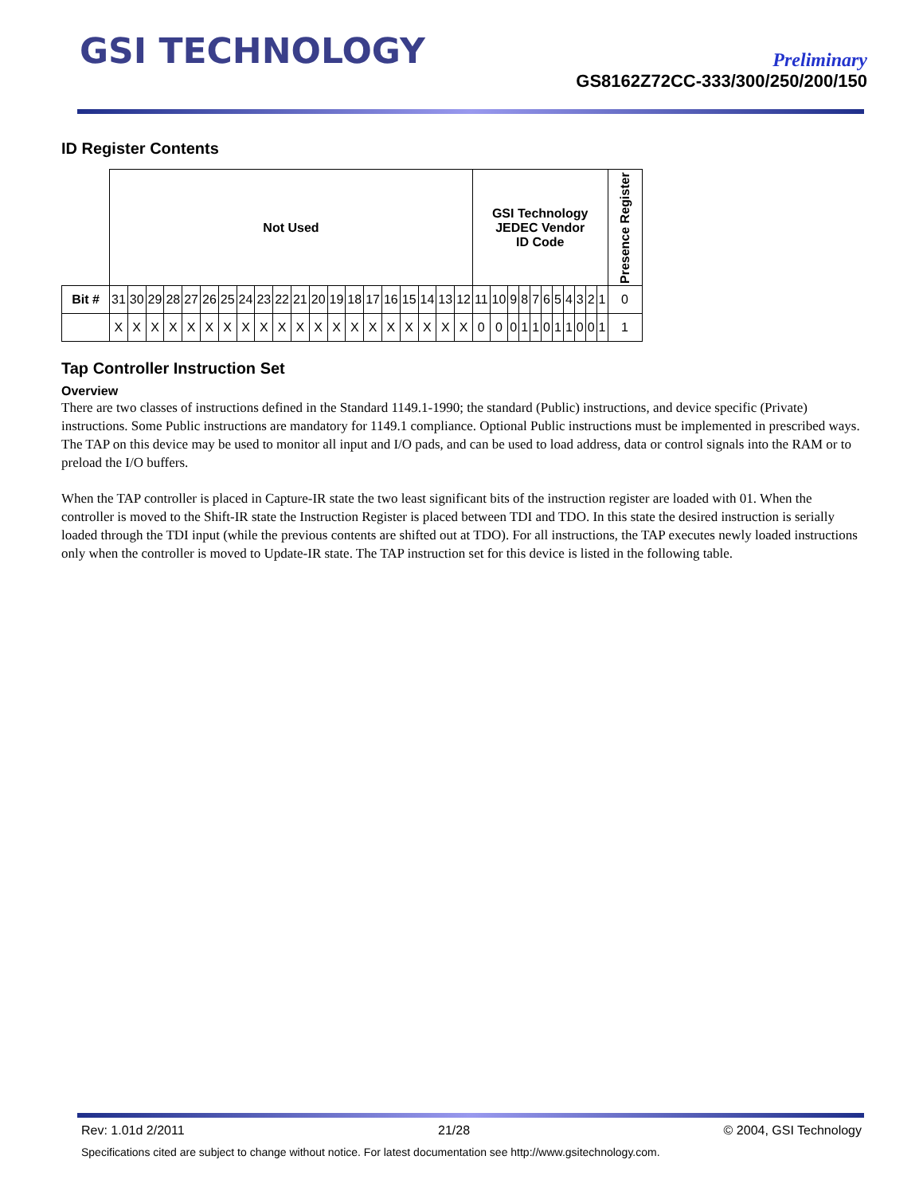GSI TECHNOLOGY
Preliminary
GS8162Z72CC-333/300/250/200/150
ID Register Contents
| | Not Used | | | | | | | | | | | | | | | | | | | | GSI Technology JEDEC Vendor ID Code | | | | | | | | | | | Presence Register |
| Bit # | 31 | 30 | 29 | 28 | 27 | 26 | 25 | 24 | 23 | 22 | 21 | 20 | 19 | 18 | 17 | 16 | 15 | 14 | 13 | 12 | 11 | 10 | 9 | 8 | 7 | 6 | 5 | 4 | 3 | 2 | 1 | 0 |
| | X | X | X | X | X | X | X | X | X | X | X | X | X | X | X | X | X | X | X | X | 0 | 0 | 0 | 1 | 1 | 0 | 1 | 1 | 0 | 0 | 1 | 1 |
Tap Controller Instruction Set
Overview
There are two classes of instructions defined in the Standard 1149.1-1990; the standard (Public) instructions, and device specific (Private) instructions. Some Public instructions are mandatory for 1149.1 compliance. Optional Public instructions must be implemented in prescribed ways. The TAP on this device may be used to monitor all input and I/O pads, and can be used to load address, data or control signals into the RAM or to preload the I/O buffers.
When the TAP controller is placed in Capture-IR state the two least significant bits of the instruction register are loaded with 01. When the controller is moved to the Shift-IR state the Instruction Register is placed between TDI and TDO. In this state the desired instruction is serially loaded through the TDI input (while the previous contents are shifted out at TDO). For all instructions, the TAP executes newly loaded instructions only when the controller is moved to Update-IR state. The TAP instruction set for this device is listed in the following table.
Rev: 1.01d 2/2011 21/28 © 2004, GSI Technology
Specifications cited are subject to change without notice. For latest documentation see http://www.gsitechnology.com.